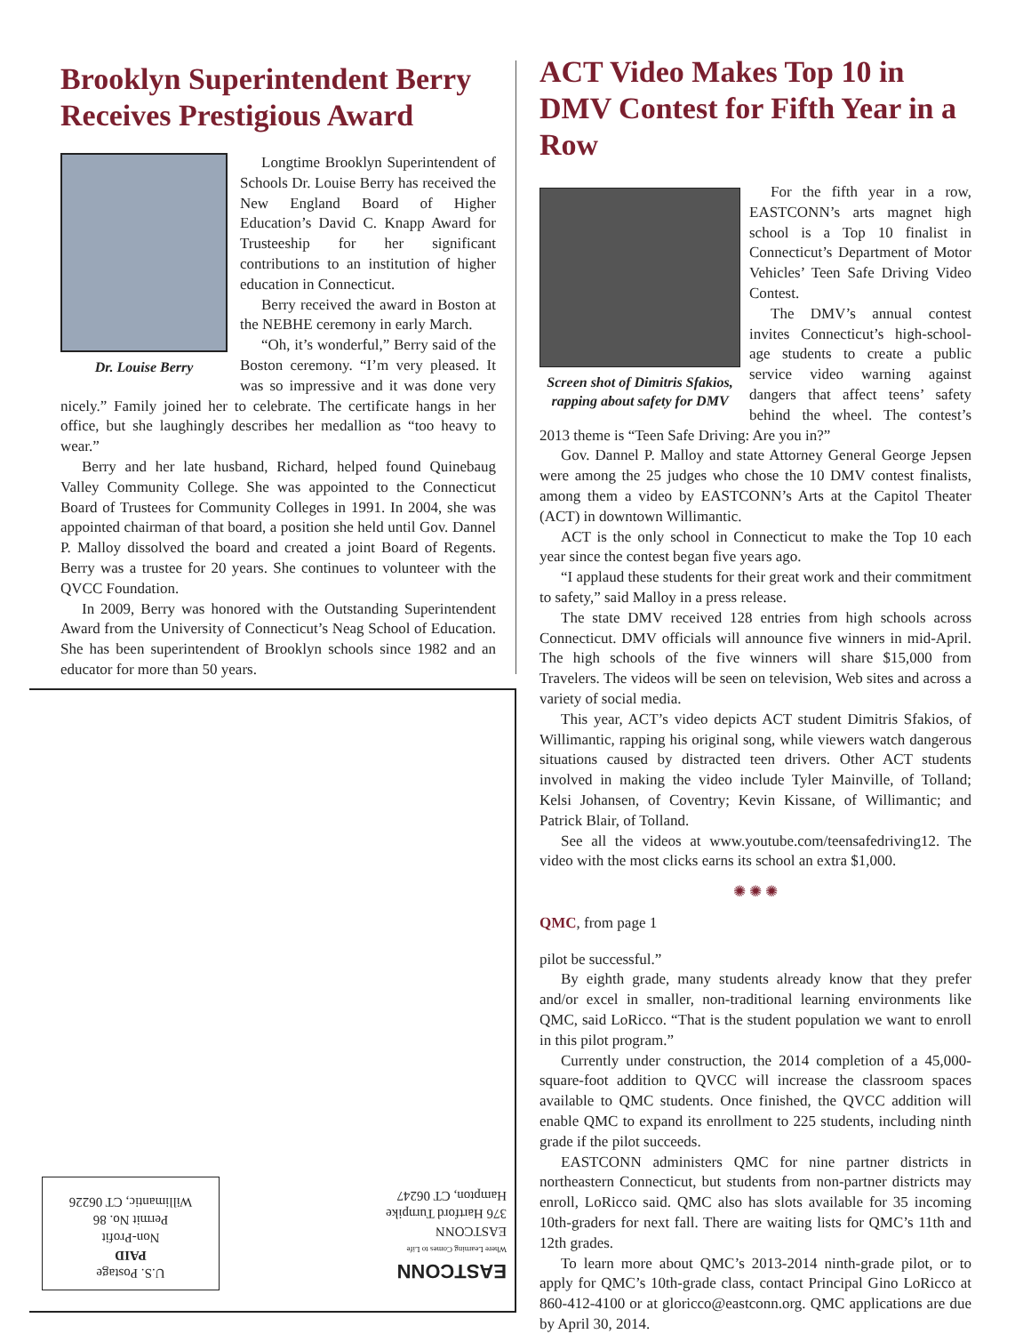Brooklyn Superintendent Berry Receives Prestigious Award
Dr. Louise Berry
Longtime Brooklyn Superintendent of Schools Dr. Louise Berry has received the New England Board of Higher Education’s David C. Knapp Award for Trusteeship for her significant contributions to an institution of higher education in Connecticut.
Berry received the award in Boston at the NEBHE ceremony in early March.
“Oh, it’s wonderful,” Berry said of the Boston ceremony. “I’m very pleased. It was so impressive and it was done very nicely.” Family joined her to celebrate. The certificate hangs in her office, but she laughingly describes her medallion as “too heavy to wear.”
Berry and her late husband, Richard, helped found Quinebaug Valley Community College. She was appointed to the Connecticut Board of Trustees for Community Colleges in 1991. In 2004, she was appointed chairman of that board, a position she held until Gov. Dannel P. Malloy dissolved the board and created a joint Board of Regents. Berry was a trustee for 20 years. She continues to volunteer with the QVCC Foundation.
In 2009, Berry was honored with the Outstanding Superintendent Award from the University of Connecticut’s Neag School of Education. She has been superintendent of Brooklyn schools since 1982 and an educator for more than 50 years.
ACT Video Makes Top 10 in DMV Contest for Fifth Year in a Row
Screen shot of Dimitris Sfakios, rapping about safety for DMV
For the fifth year in a row, EASTCONN’s arts magnet high school is a Top 10 finalist in Connecticut’s Department of Motor Vehicles’ Teen Safe Driving Video Contest.
The DMV’s annual contest invites Connecticut’s high-school-age students to create a public service video warning against dangers that affect teens’ safety behind the wheel. The contest’s 2013 theme is “Teen Safe Driving: Are you in?”
Gov. Dannel P. Malloy and state Attorney General George Jepsen were among the 25 judges who chose the 10 DMV contest finalists, among them a video by EASTCONN’s Arts at the Capitol Theater (ACT) in downtown Willimantic.
ACT is the only school in Connecticut to make the Top 10 each year since the contest began five years ago.
“I applaud these students for their great work and their commitment to safety,” said Malloy in a press release.
The state DMV received 128 entries from high schools across Connecticut. DMV officials will announce five winners in mid-April. The high schools of the five winners will share $15,000 from Travelers. The videos will be seen on television, Web sites and across a variety of social media.
This year, ACT’s video depicts ACT student Dimitris Sfakios, of Willimantic, rapping his original song, while viewers watch dangerous situations caused by distracted teen drivers. Other ACT students involved in making the video include Tyler Mainville, of Tolland; Kelsi Johansen, of Coventry; Kevin Kissane, of Willimantic; and Patrick Blair, of Tolland.
See all the videos at www.youtube.com/teensafedriving12. The video with the most clicks earns its school an extra $1,000.
✺ ✺ ✺
QMC, from page 1
pilot be successful.”
By eighth grade, many students already know that they prefer and/or excel in smaller, non-traditional learning environments like QMC, said LoRicco. “That is the student population we want to enroll in this pilot program.”
Currently under construction, the 2014 completion of a 45,000-square-foot addition to QVCC will increase the classroom spaces available to QMC students. Once finished, the QVCC addition will enable QMC to expand its enrollment to 225 students, including ninth grade if the pilot succeeds.
EASTCONN administers QMC for nine partner districts in northeastern Connecticut, but students from non-partner districts may enroll, LoRicco said. QMC also has slots available for 35 incoming 10th-graders for next fall. There are waiting lists for QMC’s 11th and 12th grades.
To learn more about QMC’s 2013-2014 ninth-grade pilot, or to apply for QMC’s 10th-grade class, contact Principal Gino LoRicco at 860-412-4100 or at gloricco@eastconn.org. QMC applications are due by April 30, 2014.
U.S. Postage
PAID
Non-Profit
Permit No. 86
Willimantic, CT 06226
EASTCONN
Where Learning Comes to Life
EASTCONN
376 Hartford Turnpike
Hampton, CT 06247